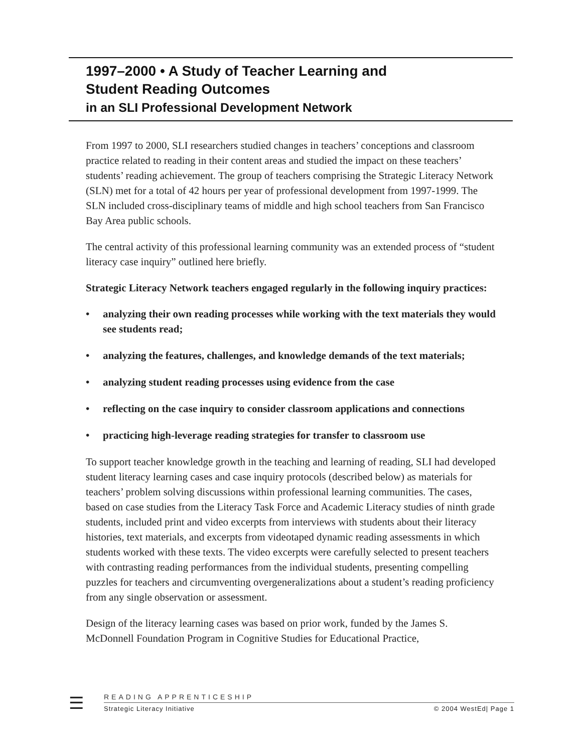1997–2000 • A Study of Teacher Learning and
Student Reading Outcomes
in an SLI Professional Development Network
From 1997 to 2000, SLI researchers studied changes in teachers’ conceptions and classroom practice related to reading in their content areas and studied the impact on these teachers’ students’ reading achievement. The group of teachers comprising the Strategic Literacy Network (SLN) met for a total of 42 hours per year of professional development from 1997-1999. The SLN included cross-disciplinary teams of middle and high school teachers from San Francisco Bay Area public schools.
The central activity of this professional learning community was an extended process of “student literacy case inquiry” outlined here briefly.
Strategic Literacy Network teachers engaged regularly in the following inquiry practices:
• analyzing their own reading processes while working with the text materials they would see students read;
• analyzing the features, challenges, and knowledge demands of the text materials;
• analyzing student reading processes using evidence from the case
• reflecting on the case inquiry to consider classroom applications and connections
• practicing high-leverage reading strategies for transfer to classroom use
To support teacher knowledge growth in the teaching and learning of reading, SLI had developed student literacy learning cases and case inquiry protocols (described below) as materials for teachers’ problem solving discussions within professional learning communities. The cases, based on case studies from the Literacy Task Force and Academic Literacy studies of ninth grade students, included print and video excerpts from interviews with students about their literacy histories, text materials, and excerpts from videotaped dynamic reading assessments in which students worked with these texts. The video excerpts were carefully selected to present teachers with contrasting reading performances from the individual students, presenting compelling puzzles for teachers and circumventing overgeneralizations about a student’s reading proficiency from any single observation or assessment.
Design of the literacy learning cases was based on prior work, funded by the James S. McDonnell Foundation Program in Cognitive Studies for Educational Practice,
☰
READING APPRENTICESHIP
Strategic Literacy Initiative © 2004 WestEd| Page 1